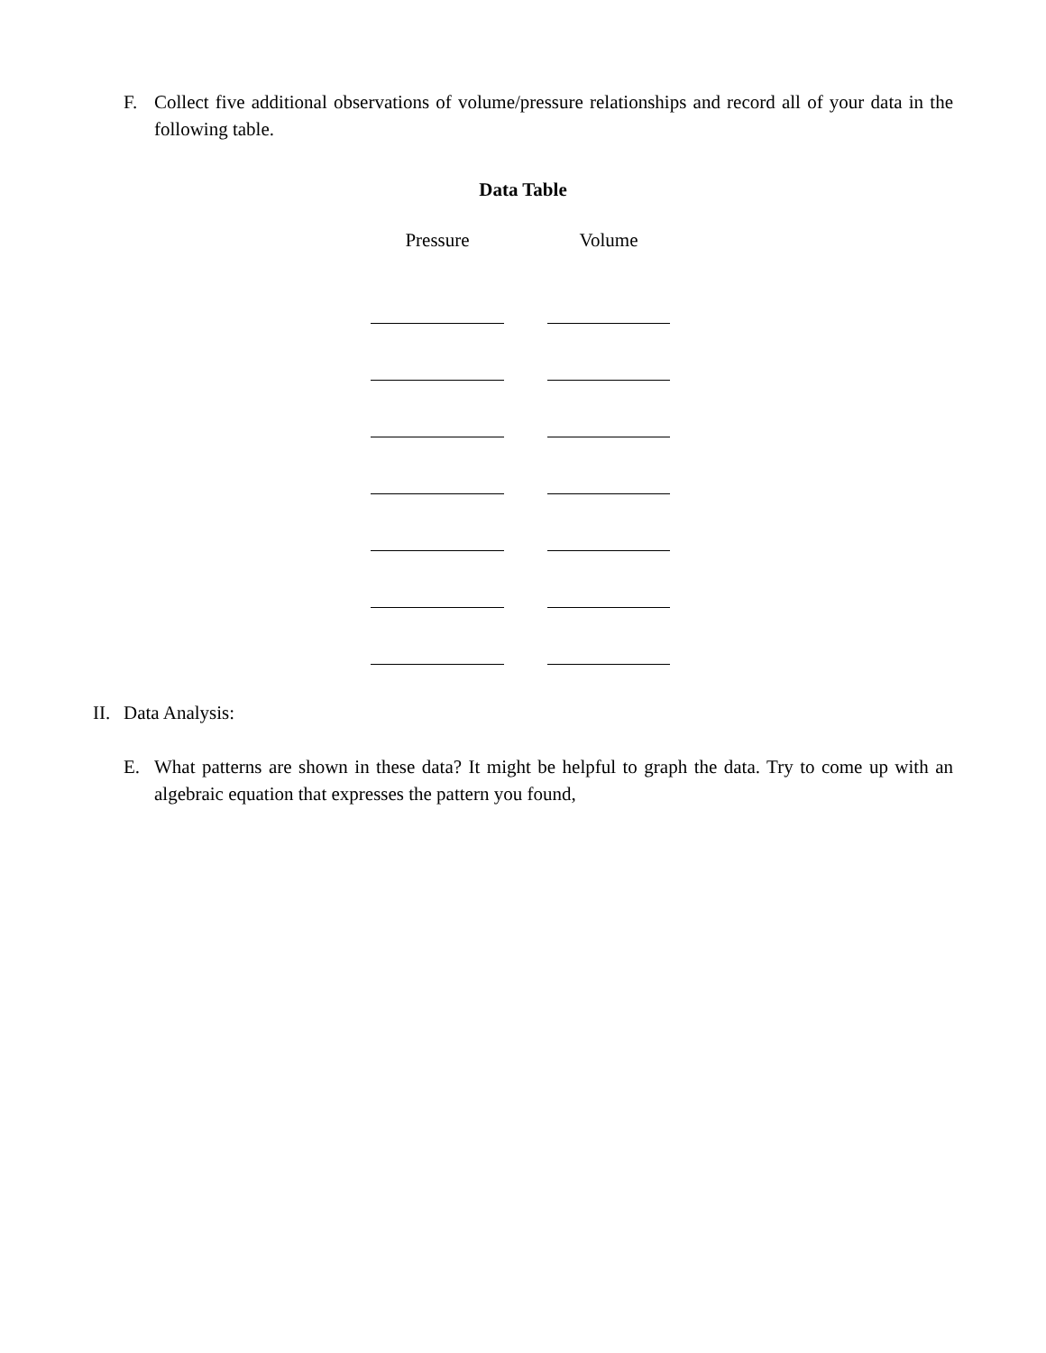F. Collect five additional observations of volume/pressure relationships and record all of your data in the following table.
Data Table
| Pressure | Volume |
| --- | --- |
II. Data Analysis:
E. What patterns are shown in these data? It might be helpful to graph the data. Try to come up with an algebraic equation that expresses the pattern you found,